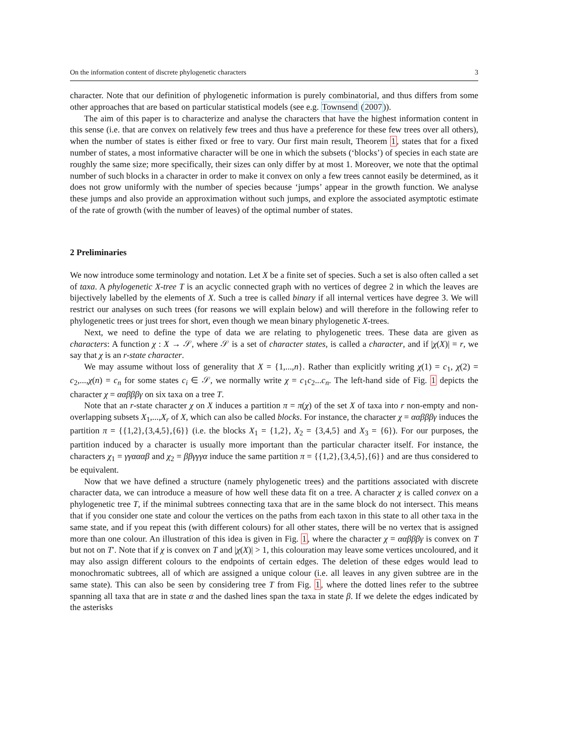On the information content of discrete phylogenetic characters 3
character. Note that our definition of phylogenetic information is purely combinatorial, and thus differs from some other approaches that are based on particular statistical models (see e.g. Townsend (2007)).
The aim of this paper is to characterize and analyse the characters that have the highest information content in this sense (i.e. that are convex on relatively few trees and thus have a preference for these few trees over all others), when the number of states is either fixed or free to vary. Our first main result, Theorem 1, states that for a fixed number of states, a most informative character will be one in which the subsets (‘blocks’) of species in each state are roughly the same size; more specifically, their sizes can only differ by at most 1. Moreover, we note that the optimal number of such blocks in a character in order to make it convex on only a few trees cannot easily be determined, as it does not grow uniformly with the number of species because ‘jumps’ appear in the growth function. We analyse these jumps and also provide an approximation without such jumps, and explore the associated asymptotic estimate of the rate of growth (with the number of leaves) of the optimal number of states.
2 Preliminaries
We now introduce some terminology and notation. Let X be a finite set of species. Such a set is also often called a set of taxa. A phylogenetic X-tree T is an acyclic connected graph with no vertices of degree 2 in which the leaves are bijectively labelled by the elements of X. Such a tree is called binary if all internal vertices have degree 3. We will restrict our analyses on such trees (for reasons we will explain below) and will therefore in the following refer to phylogenetic trees or just trees for short, even though we mean binary phylogenetic X-trees.
Next, we need to define the type of data we are relating to phylogenetic trees. These data are given as characters: A function χ : X → 𝒮, where 𝒮 is a set of character states, is called a character, and if |χ(X)| = r, we say that χ is an r-state character.
We may assume without loss of generality that X = {1,...,n}. Rather than explicitly writing χ(1) = c<sub>1</sub>, χ(2) = c<sub>2</sub>,...,χ(n) = c<sub>n</sub> for some states c<sub>i</sub> ∈ 𝒮, we normally write χ = c<sub>1</sub>c<sub>2</sub>...c<sub>n</sub>. The left-hand side of Fig. 1 depicts the character χ = ααβββγ on six taxa on a tree T.
Note that an r-state character χ on X induces a partition π = π(χ) of the set X of taxa into r non-empty and non-overlapping subsets X<sub>1</sub>,...,X<sub>r</sub> of X, which can also be called blocks. For instance, the character χ = ααβββγ induces the partition π = {{1,2},{3,4,5},{6}} (i.e. the blocks X<sub>1</sub> = {1,2}, X<sub>2</sub> = {3,4,5} and X<sub>3</sub> = {6}). For our purposes, the partition induced by a character is usually more important than the particular character itself. For instance, the characters χ<sub>1</sub> = γγαααβ and χ<sub>2</sub> = ββγγγα induce the same partition π = {{1,2},{3,4,5},{6}} and are thus considered to be equivalent.
Now that we have defined a structure (namely phylogenetic trees) and the partitions associated with discrete character data, we can introduce a measure of how well these data fit on a tree. A character χ is called convex on a phylogenetic tree T, if the minimal subtrees connecting taxa that are in the same block do not intersect. This means that if you consider one state and colour the vertices on the paths from each taxon in this state to all other taxa in the same state, and if you repeat this (with different colours) for all other states, there will be no vertex that is assigned more than one colour. An illustration of this idea is given in Fig. 1, where the character χ = ααβββγ is convex on T but not on T′. Note that if χ is convex on T and |χ(X)| > 1, this colouration may leave some vertices uncoloured, and it may also assign different colours to the endpoints of certain edges. The deletion of these edges would lead to monochromatic subtrees, all of which are assigned a unique colour (i.e. all leaves in any given subtree are in the same state). This can also be seen by considering tree T from Fig. 1, where the dotted lines refer to the subtree spanning all taxa that are in state α and the dashed lines span the taxa in state β. If we delete the edges indicated by the asterisks